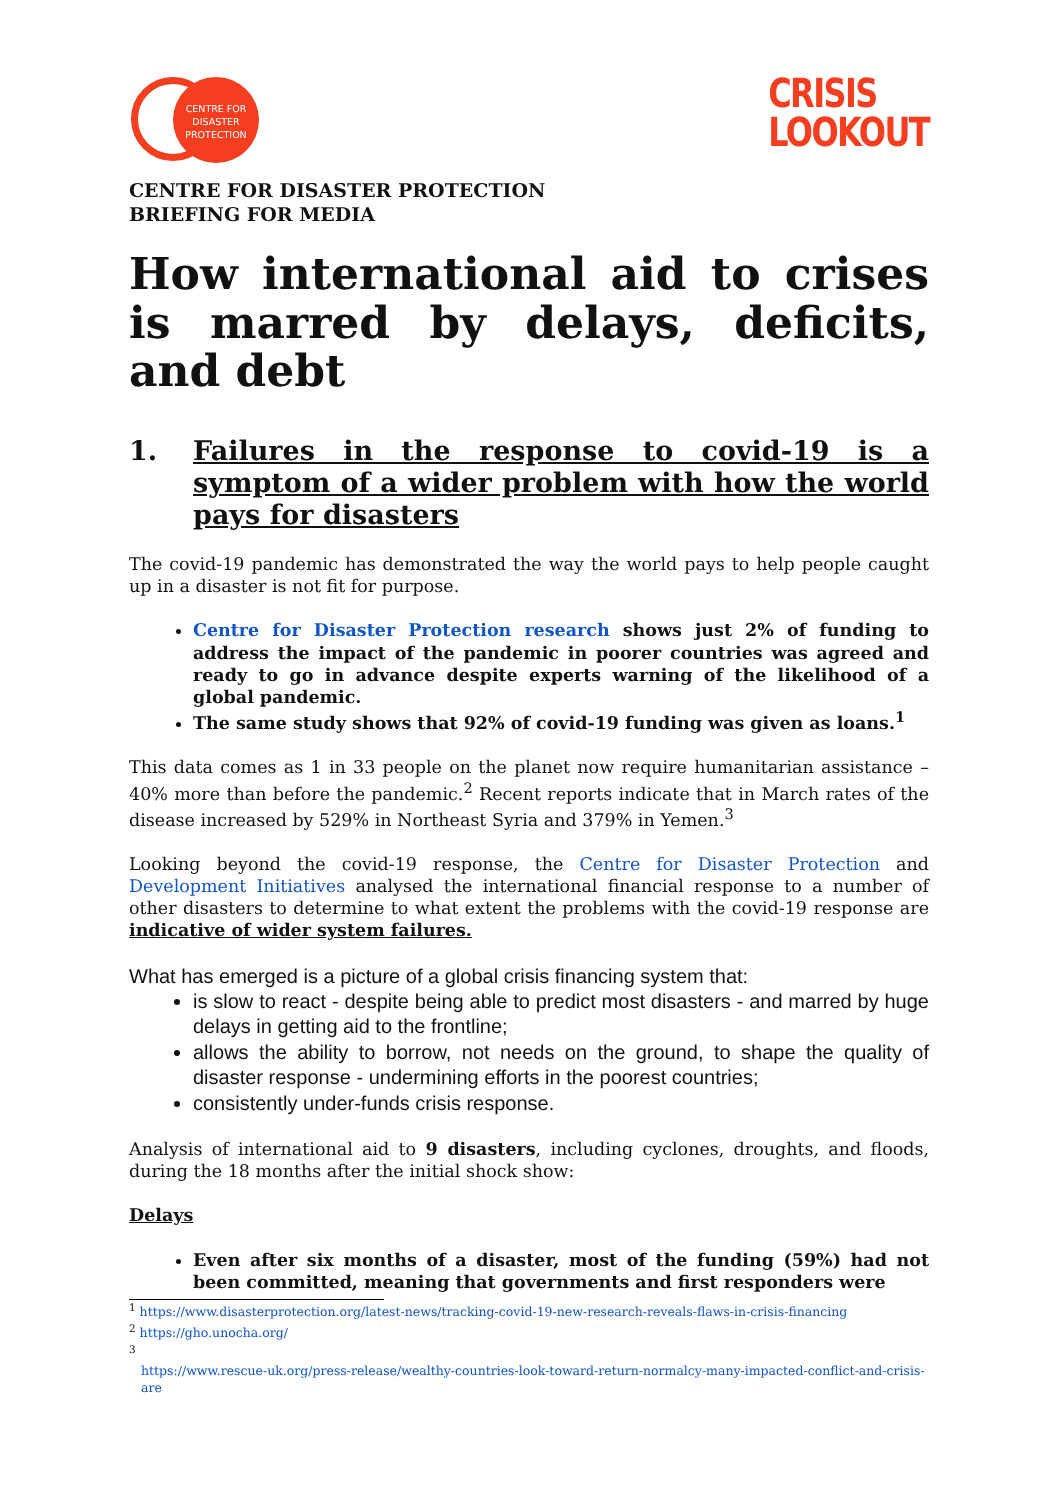CENTRE FOR
DISASTER
PROTECTION
CRISIS
LOOKOUT
CENTRE FOR DISASTER PROTECTION
BRIEFING FOR MEDIA
How international aid to crises is marred by delays, deficits, and debt
1. Failures in the response to covid-19 is a symptom of a wider problem with how the world pays for disasters
The covid-19 pandemic has demonstrated the way the world pays to help people caught up in a disaster is not fit for purpose.
Centre for Disaster Protection research shows just 2% of funding to address the impact of the pandemic in poorer countries was agreed and ready to go in advance despite experts warning of the likelihood of a global pandemic.
The same study shows that 92% of covid-19 funding was given as loans.<sup>1</sup>
This data comes as 1 in 33 people on the planet now require humanitarian assistance – 40% more than before the pandemic.<sup>2</sup> Recent reports indicate that in March rates of the disease increased by 529% in Northeast Syria and 379% in Yemen.<sup>3</sup>
Looking beyond the covid-19 response, the Centre for Disaster Protection and Development Initiatives analysed the international financial response to a number of other disasters to determine to what extent the problems with the covid-19 response are indicative of wider system failures.
What has emerged is a picture of a global crisis financing system that:
is slow to react - despite being able to predict most disasters - and marred by huge delays in getting aid to the frontline;
allows the ability to borrow, not needs on the ground, to shape the quality of disaster response - undermining efforts in the poorest countries;
consistently under-funds crisis response.
Analysis of international aid to 9 disasters, including cyclones, droughts, and floods, during the 18 months after the initial shock show:
Delays
Even after six months of a disaster, most of the funding (59%) had not been committed, meaning that governments and first responders were
<sup>1</sup> https://www.disasterprotection.org/latest-news/tracking-covid-19-new-research-reveals-flaws-in-crisis-financing
<sup>2</sup> https://gho.unocha.org/
<sup>3</sup>
https://www.rescue-uk.org/press-release/wealthy-countries-look-toward-return-normalcy-many-impacted-conflict-and-crisis-are